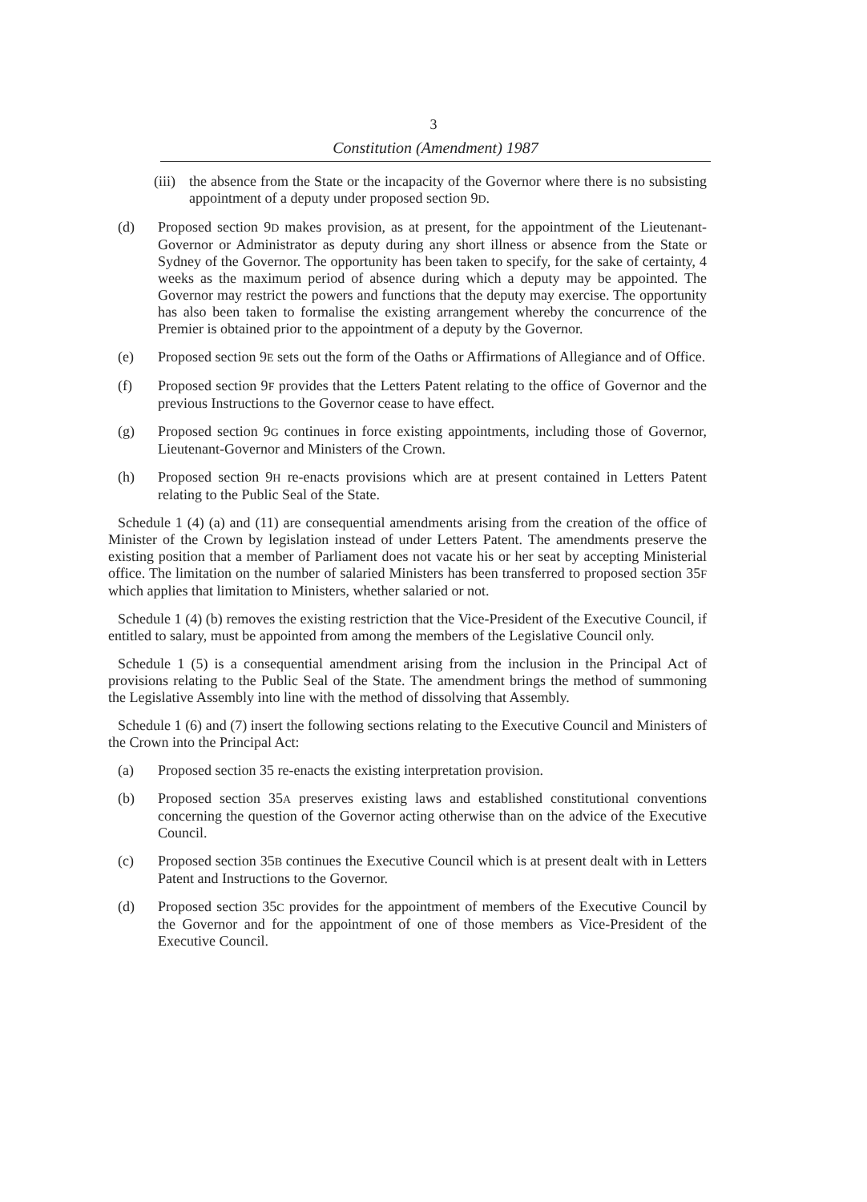3
Constitution (Amendment) 1987
(iii) the absence from the State or the incapacity of the Governor where there is no subsisting appointment of a deputy under proposed section 9D.
(d) Proposed section 9D makes provision, as at present, for the appointment of the Lieutenant-Governor or Administrator as deputy during any short illness or absence from the State or Sydney of the Governor. The opportunity has been taken to specify, for the sake of certainty, 4 weeks as the maximum period of absence during which a deputy may be appointed. The Governor may restrict the powers and functions that the deputy may exercise. The opportunity has also been taken to formalise the existing arrangement whereby the concurrence of the Premier is obtained prior to the appointment of a deputy by the Governor.
(e) Proposed section 9E sets out the form of the Oaths or Affirmations of Allegiance and of Office.
(f) Proposed section 9F provides that the Letters Patent relating to the office of Governor and the previous Instructions to the Governor cease to have effect.
(g) Proposed section 9G continues in force existing appointments, including those of Governor, Lieutenant-Governor and Ministers of the Crown.
(h) Proposed section 9H re-enacts provisions which are at present contained in Letters Patent relating to the Public Seal of the State.
Schedule 1 (4) (a) and (11) are consequential amendments arising from the creation of the office of Minister of the Crown by legislation instead of under Letters Patent. The amendments preserve the existing position that a member of Parliament does not vacate his or her seat by accepting Ministerial office. The limitation on the number of salaried Ministers has been transferred to proposed section 35F which applies that limitation to Ministers, whether salaried or not.
Schedule 1 (4) (b) removes the existing restriction that the Vice-President of the Executive Council, if entitled to salary, must be appointed from among the members of the Legislative Council only.
Schedule 1 (5) is a consequential amendment arising from the inclusion in the Principal Act of provisions relating to the Public Seal of the State. The amendment brings the method of summoning the Legislative Assembly into line with the method of dissolving that Assembly.
Schedule 1 (6) and (7) insert the following sections relating to the Executive Council and Ministers of the Crown into the Principal Act:
(a) Proposed section 35 re-enacts the existing interpretation provision.
(b) Proposed section 35A preserves existing laws and established constitutional conventions concerning the question of the Governor acting otherwise than on the advice of the Executive Council.
(c) Proposed section 35B continues the Executive Council which is at present dealt with in Letters Patent and Instructions to the Governor.
(d) Proposed section 35C provides for the appointment of members of the Executive Council by the Governor and for the appointment of one of those members as Vice-President of the Executive Council.